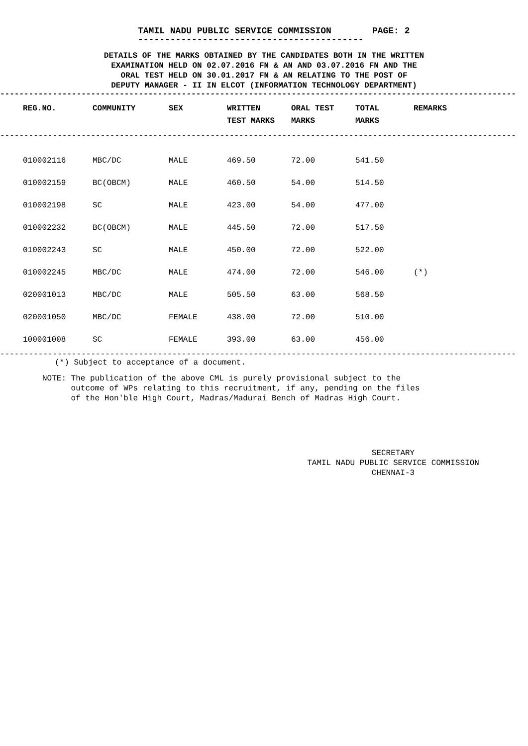TAMIL NADU PUBLIC SERVICE COMMISSION PAGE: 2
------------------------------------------
DETAILS OF THE MARKS OBTAINED BY THE CANDIDATES BOTH IN THE WRITTEN
EXAMINATION HELD ON 02.07.2016 FN & AN AND 03.07.2016 FN AND THE
ORAL TEST HELD ON 30.01.2017 FN & AN RELATING TO THE POST OF
DEPUTY MANAGER - II IN ELCOT (INFORMATION TECHNOLOGY DEPARTMENT)
------------------------------------------------------------------------------------------------------------
| REG.NO. | COMMUNITY | SEX | WRITTEN TEST MARKS | ORAL TEST MARKS | TOTAL MARKS | REMARKS |
| --- | --- | --- | --- | --- | --- | --- |
------------------------------------------------------------------------------------------------------------
| 010002116 | MBC/DC | MALE | 469.50 | 72.00 | 541.50 | |
| 010002159 | BC(OBCM) | MALE | 460.50 | 54.00 | 514.50 | |
| 010002198 | SC | MALE | 423.00 | 54.00 | 477.00 | |
| 010002232 | BC(OBCM) | MALE | 445.50 | 72.00 | 517.50 | |
| 010002243 | SC | MALE | 450.00 | 72.00 | 522.00 | |
| 010002245 | MBC/DC | MALE | 474.00 | 72.00 | 546.00 | (*) |
| 020001013 | MBC/DC | MALE | 505.50 | 63.00 | 568.50 | |
| 020001050 | MBC/DC | FEMALE | 438.00 | 72.00 | 510.00 | |
| 100001008 | SC | FEMALE | 393.00 | 63.00 | 456.00 | |
------------------------------------------------------------------------------------------------------------
(*) Subject to acceptance of a document.
NOTE: The publication of the above CML is purely provisional subject to the
outcome of WPs relating to this recruitment, if any, pending on the files
of the Hon'ble High Court, Madras/Madurai Bench of Madras High Court.
SECRETARY
TAMIL NADU PUBLIC SERVICE COMMISSION
CHENNAI-3